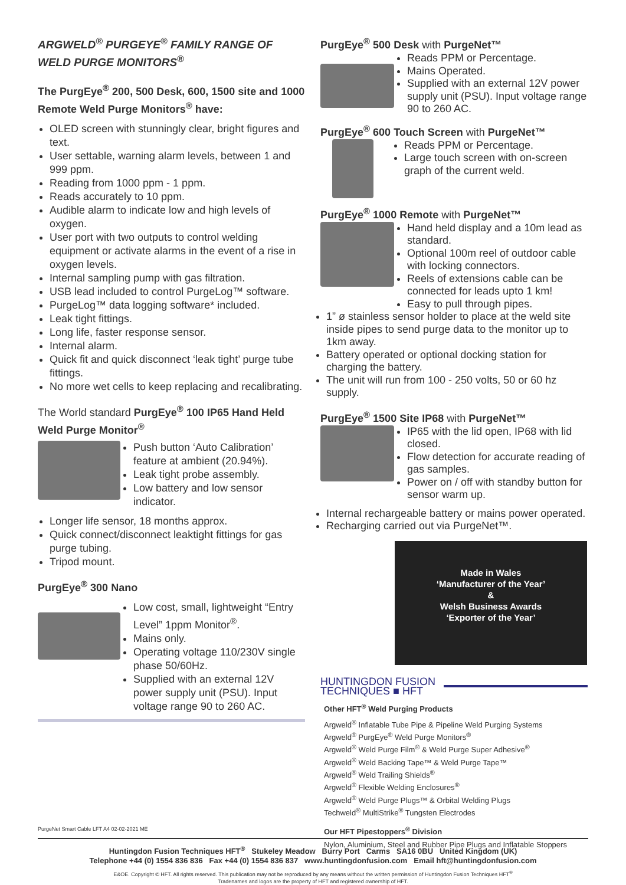ARGWELD<sup>®</sup> PURGEYE<sup>®</sup> FAMILY RANGE OF WELD PURGE MONITORS<sup>®</sup>
The PurgEye<sup>®</sup> 200, 500 Desk, 600, 1500 site and 1000 Remote Weld Purge Monitors<sup>®</sup> have:
OLED screen with stunningly clear, bright figures and text.
User settable, warning alarm levels, between 1 and 999 ppm.
Reading from 1000 ppm - 1 ppm.
Reads accurately to 10 ppm.
Audible alarm to indicate low and high levels of oxygen.
User port with two outputs to control welding equipment or activate alarms in the event of a rise in oxygen levels.
Internal sampling pump with gas filtration.
USB lead included to control PurgeLog™ software.
PurgeLog™ data logging software* included.
Leak tight fittings.
Long life, faster response sensor.
Internal alarm.
Quick fit and quick disconnect ‘leak tight’ purge tube fittings.
No more wet cells to keep replacing and recalibrating.
The World standard PurgEye<sup>®</sup> 100 IP65 Hand Held Weld Purge Monitor<sup>®</sup>
Push button ‘Auto Calibration’ feature at ambient (20.94%).
Leak tight probe assembly.
Low battery and low sensor indicator.
Longer life sensor, 18 months approx.
Quick connect/disconnect leaktight fittings for gas purge tubing.
Tripod mount.
PurgEye<sup>®</sup> 300 Nano
Low cost, small, lightweight “Entry Level” 1ppm Monitor<sup>®</sup>.
Mains only.
Operating voltage 110/230V single phase 50/60Hz.
Supplied with an external 12V power supply unit (PSU). Input voltage range 90 to 260 AC.
PurgEye<sup>®</sup> 500 Desk with PurgeNet™
Reads PPM or Percentage.
Mains Operated.
Supplied with an external 12V power supply unit (PSU). Input voltage range 90 to 260 AC.
PurgEye<sup>®</sup> 600 Touch Screen with PurgeNet™
Reads PPM or Percentage.
Large touch screen with on-screen graph of the current weld.
PurgEye<sup>®</sup> 1000 Remote with PurgeNet™
Hand held display and a 10m lead as standard.
Optional 100m reel of outdoor cable with locking connectors.
Reels of extensions cable can be connected for leads upto 1 km!
Easy to pull through pipes.
1” ø stainless sensor holder to place at the weld site inside pipes to send purge data to the monitor up to 1km away.
Battery operated or optional docking station for charging the battery.
The unit will run from 100 - 250 volts, 50 or 60 hz supply.
PurgEye<sup>®</sup> 1500 Site IP68 with PurgeNet™
IP65 with the lid open, IP68 with lid closed.
Flow detection for accurate reading of gas samples.
Power on / off with standby button for sensor warm up.
Internal rechargeable battery or mains power operated.
Recharging carried out via PurgeNet™.
Made in Wales
‘Manufacturer of the Year’
&
Welsh Business Awards
‘Exporter of the Year’
HUNTINGDON FUSION
TECHNIQUES ■ HFT
Other HFT<sup>®</sup> Weld Purging Products
Argweld<sup>®</sup> Inflatable Tube Pipe & Pipeline Weld Purging Systems
Argweld<sup>®</sup> PurgEye<sup>®</sup> Weld Purge Monitors<sup>®</sup>
Argweld<sup>®</sup> Weld Purge Film<sup>®</sup> & Weld Purge Super Adhesive<sup>®</sup>
Argweld<sup>®</sup> Weld Backing Tape™ & Weld Purge Tape™
Argweld<sup>®</sup> Weld Trailing Shields<sup>®</sup>
Argweld<sup>®</sup> Flexible Welding Enclosures<sup>®</sup>
Argweld<sup>®</sup> Weld Purge Plugs™ & Orbital Welding Plugs
Techweld<sup>®</sup> MultiStrike<sup>®</sup> Tungsten Electrodes
Our HFT Pipestoppers<sup>®</sup> Division
Nylon, Aluminium, Steel and Rubber Pipe Plugs and Inflatable Stoppers
PurgeNet Smart Cable LFT A4 02-02-2021 ME
Huntingdon Fusion Techniques HFT<sup>®</sup> Stukeley Meadow Burry Port Carms SA16 0BU United Kingdom (UK)
Telephone +44 (0) 1554 836 836 Fax +44 (0) 1554 836 837 www.huntingdonfusion.com Email hft@huntingdonfusion.com
E&OE. Copyright © HFT. All rights reserved. This publication may not be reproduced by any means without the written permission of Huntingdon Fusion Techniques HFT<sup>®</sup>
Tradenames and logos are the property of HFT and registered ownership of HFT.